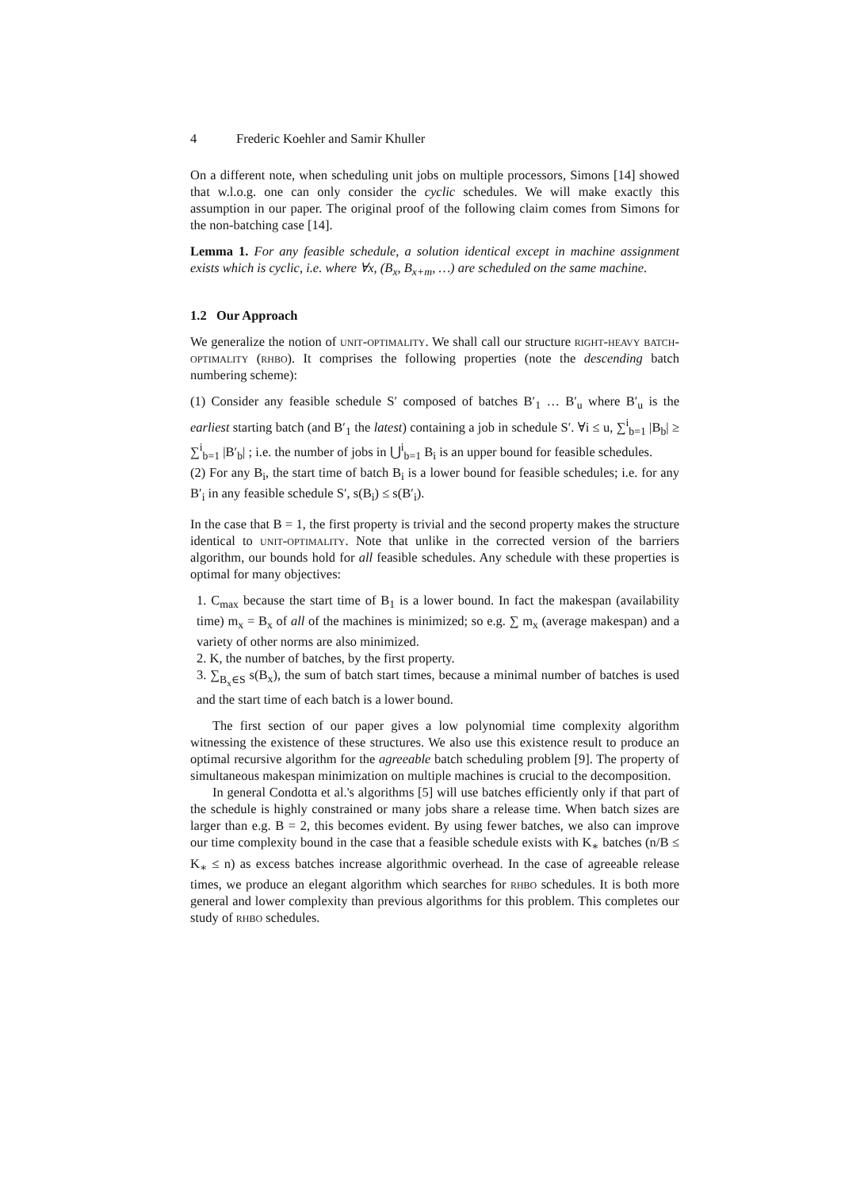4 Frederic Koehler and Samir Khuller
On a different note, when scheduling unit jobs on multiple processors, Simons [14] showed that w.l.o.g. one can only consider the cyclic schedules. We will make exactly this assumption in our paper. The original proof of the following claim comes from Simons for the non-batching case [14].
Lemma 1. For any feasible schedule, a solution identical except in machine assignment exists which is cyclic, i.e. where ∀x, (B<sub>x</sub>, B<sub>x+m</sub>, …) are scheduled on the same machine.
1.2 Our Approach
We generalize the notion of unit-optimality. We shall call our structure right-heavy batch-optimality (rhbo). It comprises the following properties (note the descending batch numbering scheme):
(1) Consider any feasible schedule S′ composed of batches B′<sub>1</sub> … B′<sub>u</sub> where B′<sub>u</sub> is the earliest starting batch (and B′<sub>1</sub> the latest) containing a job in schedule S′. ∀i ≤ u, ∑<sup>i</sup><sub>b=1</sub> |B<sub>b</sub>| ≥ ∑<sup>i</sup><sub>b=1</sub> |B′<sub>b</sub>| ; i.e. the number of jobs in ⋃<sup>i</sup><sub>b=1</sub> B<sub>i</sub> is an upper bound for feasible schedules.
(2) For any B<sub>i</sub>, the start time of batch B<sub>i</sub> is a lower bound for feasible schedules; i.e. for any B′<sub>i</sub> in any feasible schedule S′, s(B<sub>i</sub>) ≤ s(B′<sub>i</sub>).
In the case that B = 1, the first property is trivial and the second property makes the structure identical to unit-optimality. Note that unlike in the corrected version of the barriers algorithm, our bounds hold for all feasible schedules. Any schedule with these properties is optimal for many objectives:
1. C<sub>max</sub> because the start time of B<sub>1</sub> is a lower bound. In fact the makespan (availability time) m<sub>x</sub> = B<sub>x</sub> of all of the machines is minimized; so e.g. ∑ m<sub>x</sub> (average makespan) and a variety of other norms are also minimized.
2. K, the number of batches, by the first property.
3. ∑<sub>B<sub>x</sub>∈S</sub> s(B<sub>x</sub>), the sum of batch start times, because a minimal number of batches is used and the start time of each batch is a lower bound.
The first section of our paper gives a low polynomial time complexity algorithm witnessing the existence of these structures. We also use this existence result to produce an optimal recursive algorithm for the agreeable batch scheduling problem [9]. The property of simultaneous makespan minimization on multiple machines is crucial to the decomposition.
In general Condotta et al.'s algorithms [5] will use batches efficiently only if that part of the schedule is highly constrained or many jobs share a release time. When batch sizes are larger than e.g. B = 2, this becomes evident. By using fewer batches, we also can improve our time complexity bound in the case that a feasible schedule exists with K<sub>∗</sub> batches (n/B ≤ K<sub>∗</sub> ≤ n) as excess batches increase algorithmic overhead. In the case of agreeable release times, we produce an elegant algorithm which searches for rhbo schedules. It is both more general and lower complexity than previous algorithms for this problem. This completes our study of rhbo schedules.